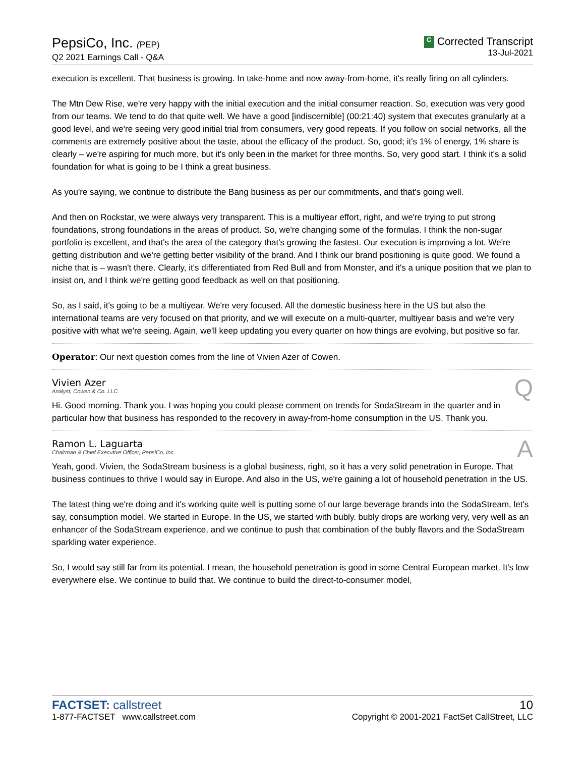PepsiCo, Inc. (PEP)
Q2 2021 Earnings Call - Q&A
C Corrected Transcript
13-Jul-2021
execution is excellent. That business is growing. In take-home and now away-from-home, it's really firing on all cylinders.
The Mtn Dew Rise, we're very happy with the initial execution and the initial consumer reaction. So, execution was very good from our teams. We tend to do that quite well. We have a good [indiscernible] (00:21:40) system that executes granularly at a good level, and we're seeing very good initial trial from consumers, very good repeats. If you follow on social networks, all the comments are extremely positive about the taste, about the efficacy of the product. So, good; it's 1% of energy, 1% share is clearly – we're aspiring for much more, but it's only been in the market for three months. So, very good start. I think it's a solid foundation for what is going to be I think a great business.
As you're saying, we continue to distribute the Bang business as per our commitments, and that's going well.
And then on Rockstar, we were always very transparent. This is a multiyear effort, right, and we're trying to put strong foundations, strong foundations in the areas of product. So, we're changing some of the formulas. I think the non-sugar portfolio is excellent, and that's the area of the category that's growing the fastest. Our execution is improving a lot. We're getting distribution and we're getting better visibility of the brand. And I think our brand positioning is quite good. We found a niche that is – wasn't there. Clearly, it's differentiated from Red Bull and from Monster, and it's a unique position that we plan to insist on, and I think we're getting good feedback as well on that positioning.
So, as I said, it's going to be a multiyear. We're very focused. All the domestic business here in the US but also the international teams are very focused on that priority, and we will execute on a multi-quarter, multiyear basis and we're very positive with what we're seeing. Again, we'll keep updating you every quarter on how things are evolving, but positive so far.
Operator: Our next question comes from the line of Vivien Azer of Cowen.
Vivien Azer
Analyst, Cowen & Co. LLC
Q
Hi. Good morning. Thank you. I was hoping you could please comment on trends for SodaStream in the quarter and in particular how that business has responded to the recovery in away-from-home consumption in the US. Thank you.
Ramon L. Laguarta
Chairman & Chief Executive Officer, PepsiCo, Inc.
A
Yeah, good. Vivien, the SodaStream business is a global business, right, so it has a very solid penetration in Europe. That business continues to thrive I would say in Europe. And also in the US, we're gaining a lot of household penetration in the US.
The latest thing we're doing and it's working quite well is putting some of our large beverage brands into the SodaStream, let's say, consumption model. We started in Europe. In the US, we started with bubly. bubly drops are working very, very well as an enhancer of the SodaStream experience, and we continue to push that combination of the bubly flavors and the SodaStream sparkling water experience.
So, I would say still far from its potential. I mean, the household penetration is good in some Central European market. It's low everywhere else. We continue to build that. We continue to build the direct-to-consumer model,
FACTSET: callstreet
1-877-FACTSET www.callstreet.com
10
Copyright © 2001-2021 FactSet CallStreet, LLC